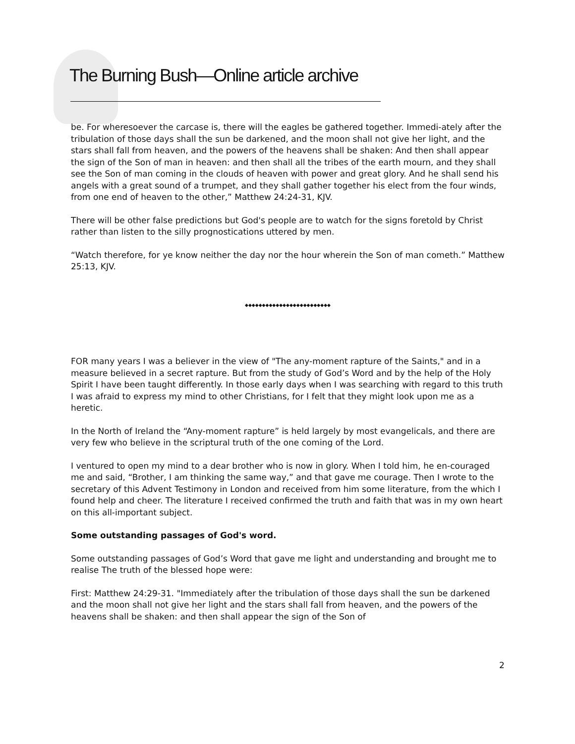The Burning Bush—Online article archive
be. For wheresoever the carcase is, there will the eagles be gathered together. Immedi-ately after the tribulation of those days shall the sun be darkened, and the moon shall not give her light, and the stars shall fall from heaven, and the powers of the heavens shall be shaken: And then shall appear the sign of the Son of man in heaven: and then shall all the tribes of the earth mourn, and they shall see the Son of man coming in the clouds of heaven with power and great glory. And he shall send his angels with a great sound of a trumpet, and they shall gather together his elect from the four winds, from one end of heaven to the other,” Matthew 24:24-31, KJV.
There will be other false predictions but God's people are to watch for the signs foretold by Christ rather than listen to the silly prognostications uttered by men.
“Watch therefore, for ye know neither the day nor the hour wherein the Son of man cometh.” Matthew 25:13, KJV.
◆◆◆◆◆◆◆◆◆◆◆◆◆◆◆◆◆◆◆◆◆◆◆◆◆
FOR many years I was a believer in the view of "The any-moment rapture of the Saints," and in a measure believed in a secret rapture. But from the study of God’s Word and by the help of the Holy Spirit I have been taught differently. In those early days when I was searching with regard to this truth I was afraid to express my mind to other Christians, for I felt that they might look upon me as a heretic.
In the North of Ireland the “Any-moment rapture” is held largely by most evangelicals, and there are very few who believe in the scriptural truth of the one coming of the Lord.
I ventured to open my mind to a dear brother who is now in glory. When I told him, he en-couraged me and said, “Brother, I am thinking the same way,” and that gave me courage. Then I wrote to the secretary of this Advent Testimony in London and received from him some literature, from the which I found help and cheer. The literature I received confirmed the truth and faith that was in my own heart on this all-important subject.
Some outstanding passages of God's word.
Some outstanding passages of God’s Word that gave me light and understanding and brought me to realise The truth of the blessed hope were:
First: Matthew 24:29-31. "Immediately after the tribulation of those days shall the sun be darkened and the moon shall not give her light and the stars shall fall from heaven, and the powers of the heavens shall be shaken: and then shall appear the sign of the Son of
2